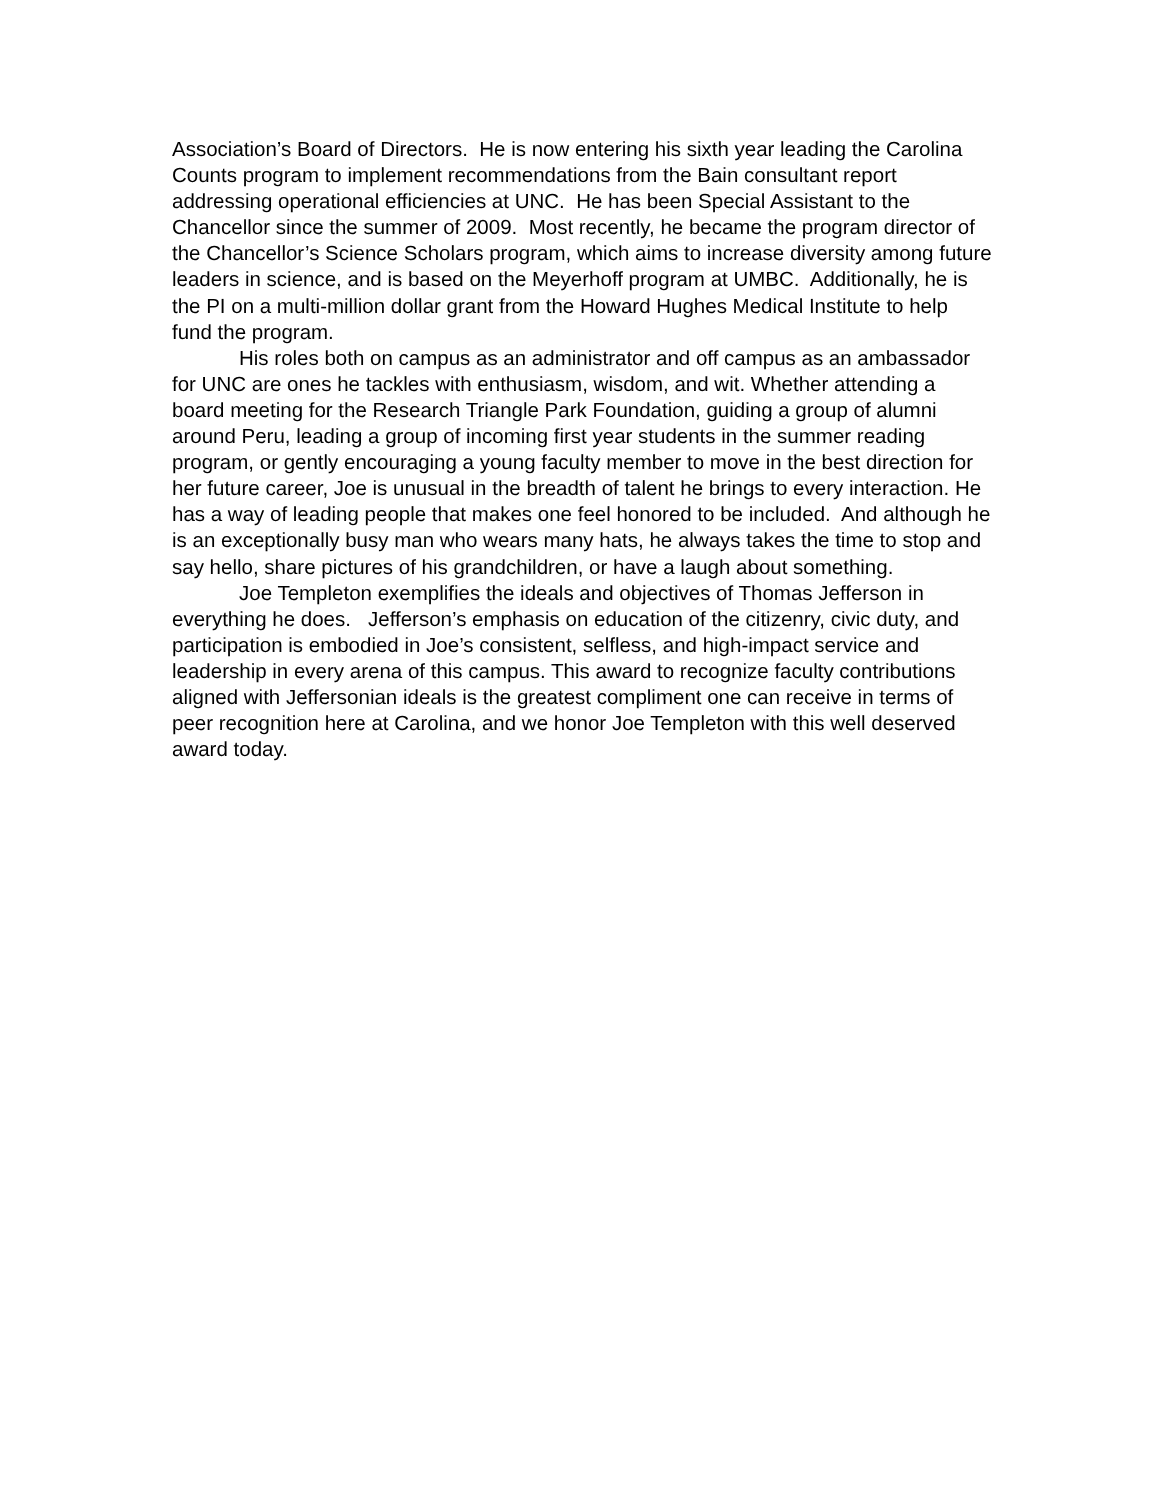Association’s Board of Directors. He is now entering his sixth year leading the Carolina Counts program to implement recommendations from the Bain consultant report addressing operational efficiencies at UNC. He has been Special Assistant to the Chancellor since the summer of 2009. Most recently, he became the program director of the Chancellor’s Science Scholars program, which aims to increase diversity among future leaders in science, and is based on the Meyerhoff program at UMBC. Additionally, he is the PI on a multi-million dollar grant from the Howard Hughes Medical Institute to help fund the program.
His roles both on campus as an administrator and off campus as an ambassador for UNC are ones he tackles with enthusiasm, wisdom, and wit. Whether attending a board meeting for the Research Triangle Park Foundation, guiding a group of alumni around Peru, leading a group of incoming first year students in the summer reading program, or gently encouraging a young faculty member to move in the best direction for her future career, Joe is unusual in the breadth of talent he brings to every interaction. He has a way of leading people that makes one feel honored to be included. And although he is an exceptionally busy man who wears many hats, he always takes the time to stop and say hello, share pictures of his grandchildren, or have a laugh about something.
Joe Templeton exemplifies the ideals and objectives of Thomas Jefferson in everything he does. Jefferson’s emphasis on education of the citizenry, civic duty, and participation is embodied in Joe’s consistent, selfless, and high-impact service and leadership in every arena of this campus. This award to recognize faculty contributions aligned with Jeffersonian ideals is the greatest compliment one can receive in terms of peer recognition here at Carolina, and we honor Joe Templeton with this well deserved award today.